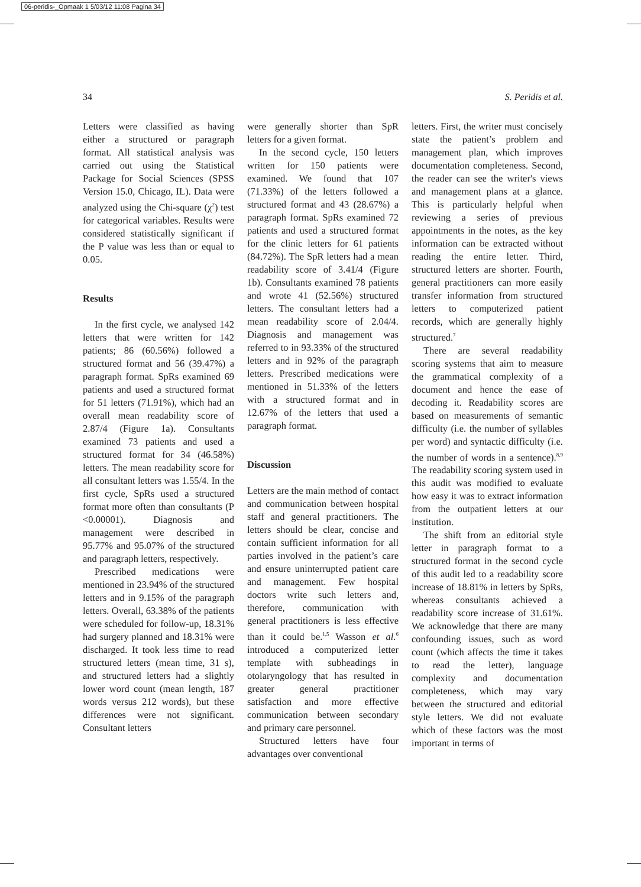06-peridis-_Opmaak 1 5/03/12 11:08 Pagina 34
34 S. Peridis et al.
Letters were classified as having either a structured or paragraph format. All statistical analysis was carried out using the Statistical Package for Social Sciences (SPSS Version 15.0, Chicago, IL). Data were analyzed using the Chi-square (χ<sup>2</sup>) test for categorical variables. Results were considered statistically significant if the P value was less than or equal to 0.05.
Results
In the first cycle, we analysed 142 letters that were written for 142 patients; 86 (60.56%) followed a structured format and 56 (39.47%) a paragraph format. SpRs examined 69 patients and used a structured format for 51 letters (71.91%), which had an overall mean readability score of 2.87/4 (Figure 1a). Consultants examined 73 patients and used a structured format for 34 (46.58%) letters. The mean readability score for all consultant letters was 1.55/4. In the first cycle, SpRs used a structured format more often than consultants (P <0.00001). Diagnosis and management were described in 95.77% and 95.07% of the structured and paragraph letters, respectively.
Prescribed medications were mentioned in 23.94% of the structured letters and in 9.15% of the paragraph letters. Overall, 63.38% of the patients were scheduled for follow-up, 18.31% had surgery planned and 18.31% were discharged. It took less time to read structured letters (mean time, 31 s), and structured letters had a slightly lower word count (mean length, 187 words versus 212 words), but these differences were not significant. Consultant letters
were generally shorter than SpR letters for a given format.
In the second cycle, 150 letters written for 150 patients were examined. We found that 107 (71.33%) of the letters followed a structured format and 43 (28.67%) a paragraph format. SpRs examined 72 patients and used a structured format for the clinic letters for 61 patients (84.72%). The SpR letters had a mean readability score of 3.41/4 (Figure 1b). Consultants examined 78 patients and wrote 41 (52.56%) structured letters. The consultant letters had a mean readability score of 2.04/4. Diagnosis and management was referred to in 93.33% of the structured letters and in 92% of the paragraph letters. Prescribed medications were mentioned in 51.33% of the letters with a structured format and in 12.67% of the letters that used a paragraph format.
Discussion
Letters are the main method of contact and communication between hospital staff and general practitioners. The letters should be clear, concise and contain sufficient information for all parties involved in the patient’s care and ensure uninterrupted patient care and management. Few hospital doctors write such letters and, therefore, communication with general practitioners is less effective than it could be.<sup>1,5</sup> Wasson et al.<sup>6</sup> introduced a computerized letter template with subheadings in otolaryngology that has resulted in greater general practitioner satisfaction and more effective communication between secondary and primary care personnel.
Structured letters have four advantages over conventional
letters. First, the writer must concisely state the patient’s problem and management plan, which improves documentation completeness. Second, the reader can see the writer's views and management plans at a glance. This is particularly helpful when reviewing a series of previous appointments in the notes, as the key information can be extracted without reading the entire letter. Third, structured letters are shorter. Fourth, general practitioners can more easily transfer information from structured letters to computerized patient records, which are generally highly structured.<sup>7</sup>
There are several readability scoring systems that aim to measure the grammatical complexity of a document and hence the ease of decoding it. Readability scores are based on measurements of semantic difficulty (i.e. the number of syllables per word) and syntactic difficulty (i.e. the number of words in a sentence).<sup>8,9</sup> The readability scoring system used in this audit was modified to evaluate how easy it was to extract information from the outpatient letters at our institution.
The shift from an editorial style letter in paragraph format to a structured format in the second cycle of this audit led to a readability score increase of 18.81% in letters by SpRs, whereas consultants achieved a readability score increase of 31.61%. We acknowledge that there are many confounding issues, such as word count (which affects the time it takes to read the letter), language complexity and documentation completeness, which may vary between the structured and editorial style letters. We did not evaluate which of these factors was the most important in terms of